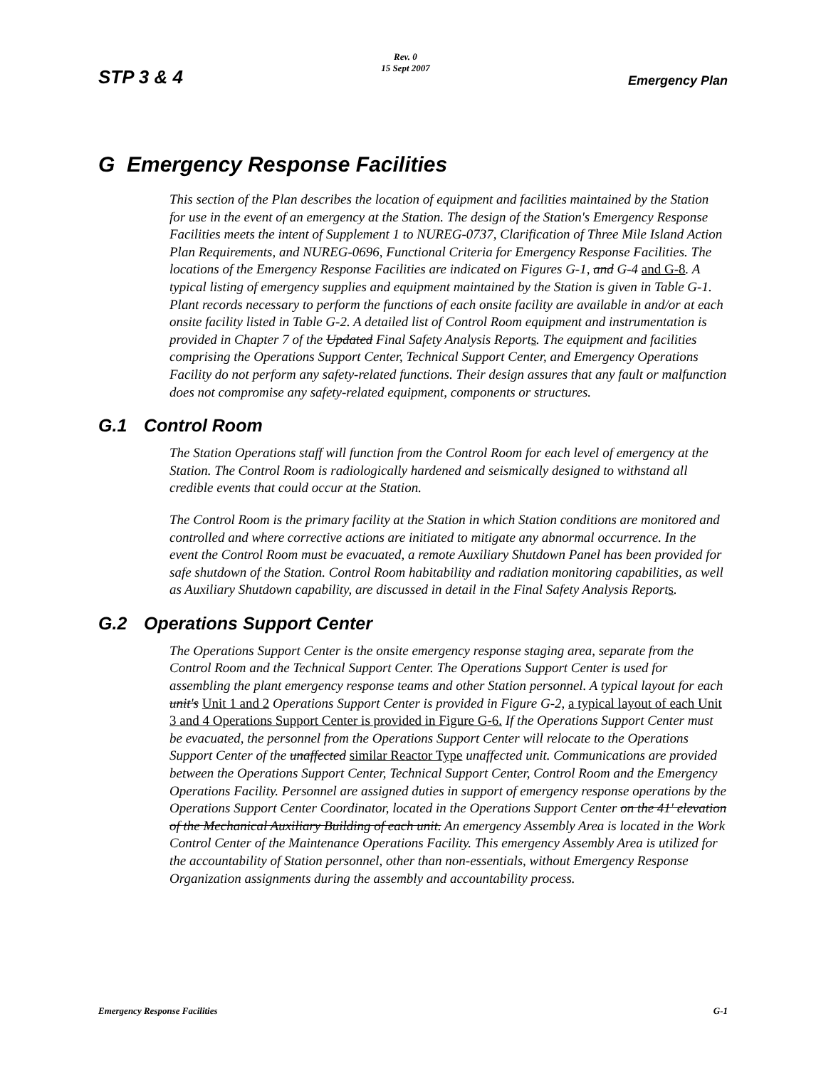STP 3 & 4
Rev. 0
15 Sept 2007
Emergency Plan
G Emergency Response Facilities
This section of the Plan describes the location of equipment and facilities maintained by the Station for use in the event of an emergency at the Station. The design of the Station's Emergency Response Facilities meets the intent of Supplement 1 to NUREG-0737, Clarification of Three Mile Island Action Plan Requirements, and NUREG-0696, Functional Criteria for Emergency Response Facilities. The locations of the Emergency Response Facilities are indicated on Figures G-1, and G-4 and G-8. A typical listing of emergency supplies and equipment maintained by the Station is given in Table G-1. Plant records necessary to perform the functions of each onsite facility are available in and/or at each onsite facility listed in Table G-2. A detailed list of Control Room equipment and instrumentation is provided in Chapter 7 of the Updated Final Safety Analysis Reports. The equipment and facilities comprising the Operations Support Center, Technical Support Center, and Emergency Operations Facility do not perform any safety-related functions. Their design assures that any fault or malfunction does not compromise any safety-related equipment, components or structures.
G.1 Control Room
The Station Operations staff will function from the Control Room for each level of emergency at the Station. The Control Room is radiologically hardened and seismically designed to withstand all credible events that could occur at the Station.
The Control Room is the primary facility at the Station in which Station conditions are monitored and controlled and where corrective actions are initiated to mitigate any abnormal occurrence. In the event the Control Room must be evacuated, a remote Auxiliary Shutdown Panel has been provided for safe shutdown of the Station. Control Room habitability and radiation monitoring capabilities, as well as Auxiliary Shutdown capability, are discussed in detail in the Final Safety Analysis Reports.
G.2 Operations Support Center
The Operations Support Center is the onsite emergency response staging area, separate from the Control Room and the Technical Support Center. The Operations Support Center is used for assembling the plant emergency response teams and other Station personnel. A typical layout for each unit's Unit 1 and 2 Operations Support Center is provided in Figure G-2, a typical layout of each Unit 3 and 4 Operations Support Center is provided in Figure G-6. If the Operations Support Center must be evacuated, the personnel from the Operations Support Center will relocate to the Operations Support Center of the unaffected similar Reactor Type unaffected unit. Communications are provided between the Operations Support Center, Technical Support Center, Control Room and the Emergency Operations Facility. Personnel are assigned duties in support of emergency response operations by the Operations Support Center Coordinator, located in the Operations Support Center on the 41' elevation of the Mechanical Auxiliary Building of each unit. An emergency Assembly Area is located in the Work Control Center of the Maintenance Operations Facility. This emergency Assembly Area is utilized for the accountability of Station personnel, other than non-essentials, without Emergency Response Organization assignments during the assembly and accountability process.
Emergency Response Facilities G-1